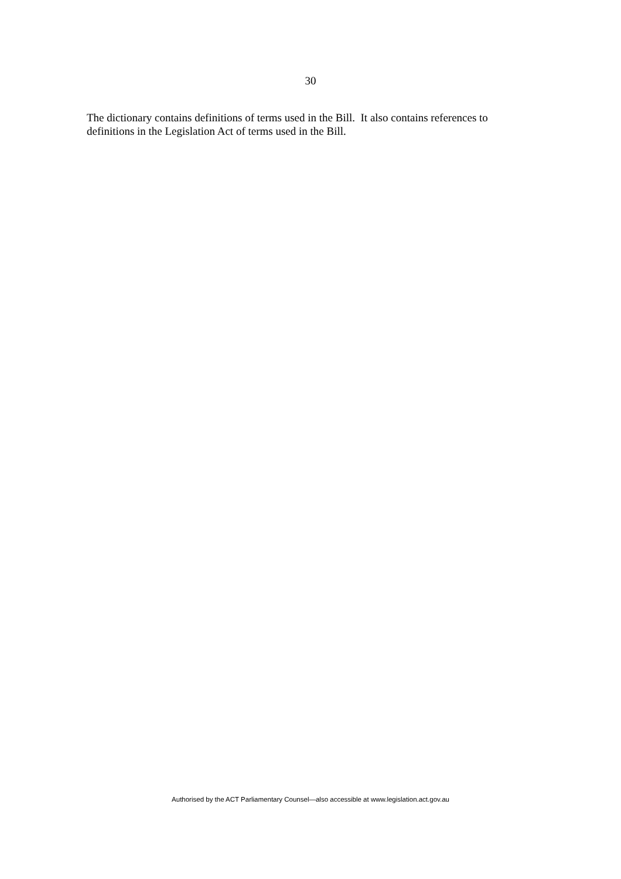30
The dictionary contains definitions of terms used in the Bill. It also contains references to definitions in the Legislation Act of terms used in the Bill.
Authorised by the ACT Parliamentary Counsel—also accessible at www.legislation.act.gov.au